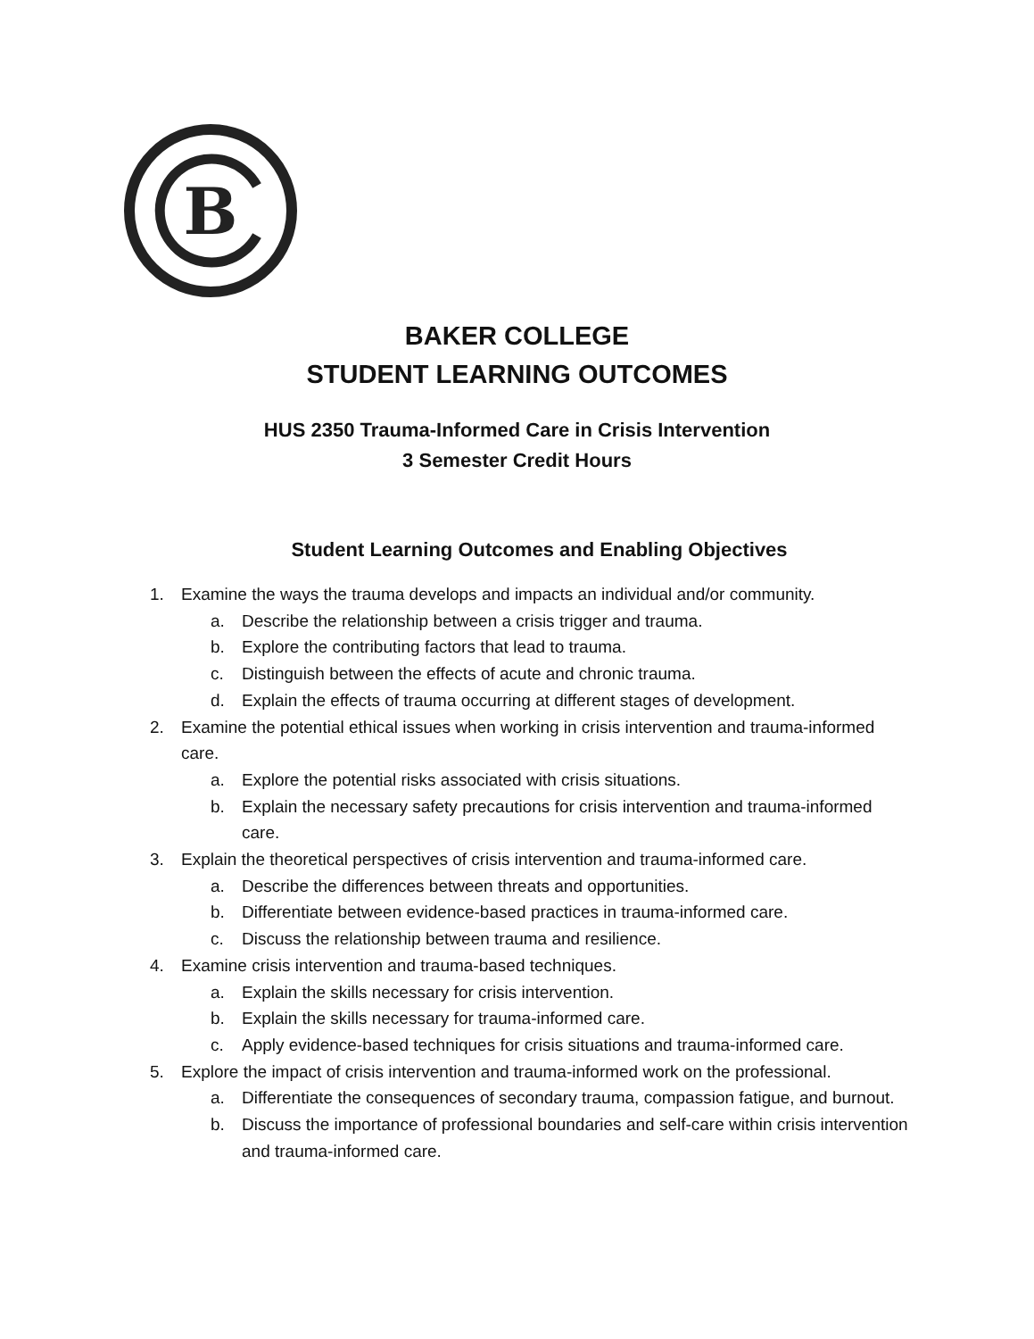B
BAKER COLLEGE
STUDENT LEARNING OUTCOMES
HUS 2350 Trauma-Informed Care in Crisis Intervention
3 Semester Credit Hours
Student Learning Outcomes and Enabling Objectives
1. Examine the ways the trauma develops and impacts an individual and/or community.
a. Describe the relationship between a crisis trigger and trauma.
b. Explore the contributing factors that lead to trauma.
c. Distinguish between the effects of acute and chronic trauma.
d. Explain the effects of trauma occurring at different stages of development.
2. Examine the potential ethical issues when working in crisis intervention and trauma-informed care.
a. Explore the potential risks associated with crisis situations.
b. Explain the necessary safety precautions for crisis intervention and trauma-informed care.
3. Explain the theoretical perspectives of crisis intervention and trauma-informed care.
a. Describe the differences between threats and opportunities.
b. Differentiate between evidence-based practices in trauma-informed care.
c. Discuss the relationship between trauma and resilience.
4. Examine crisis intervention and trauma-based techniques.
a. Explain the skills necessary for crisis intervention.
b. Explain the skills necessary for trauma-informed care.
c. Apply evidence-based techniques for crisis situations and trauma-informed care.
5. Explore the impact of crisis intervention and trauma-informed work on the professional.
a. Differentiate the consequences of secondary trauma, compassion fatigue, and burnout.
b. Discuss the importance of professional boundaries and self-care within crisis intervention and trauma-informed care.